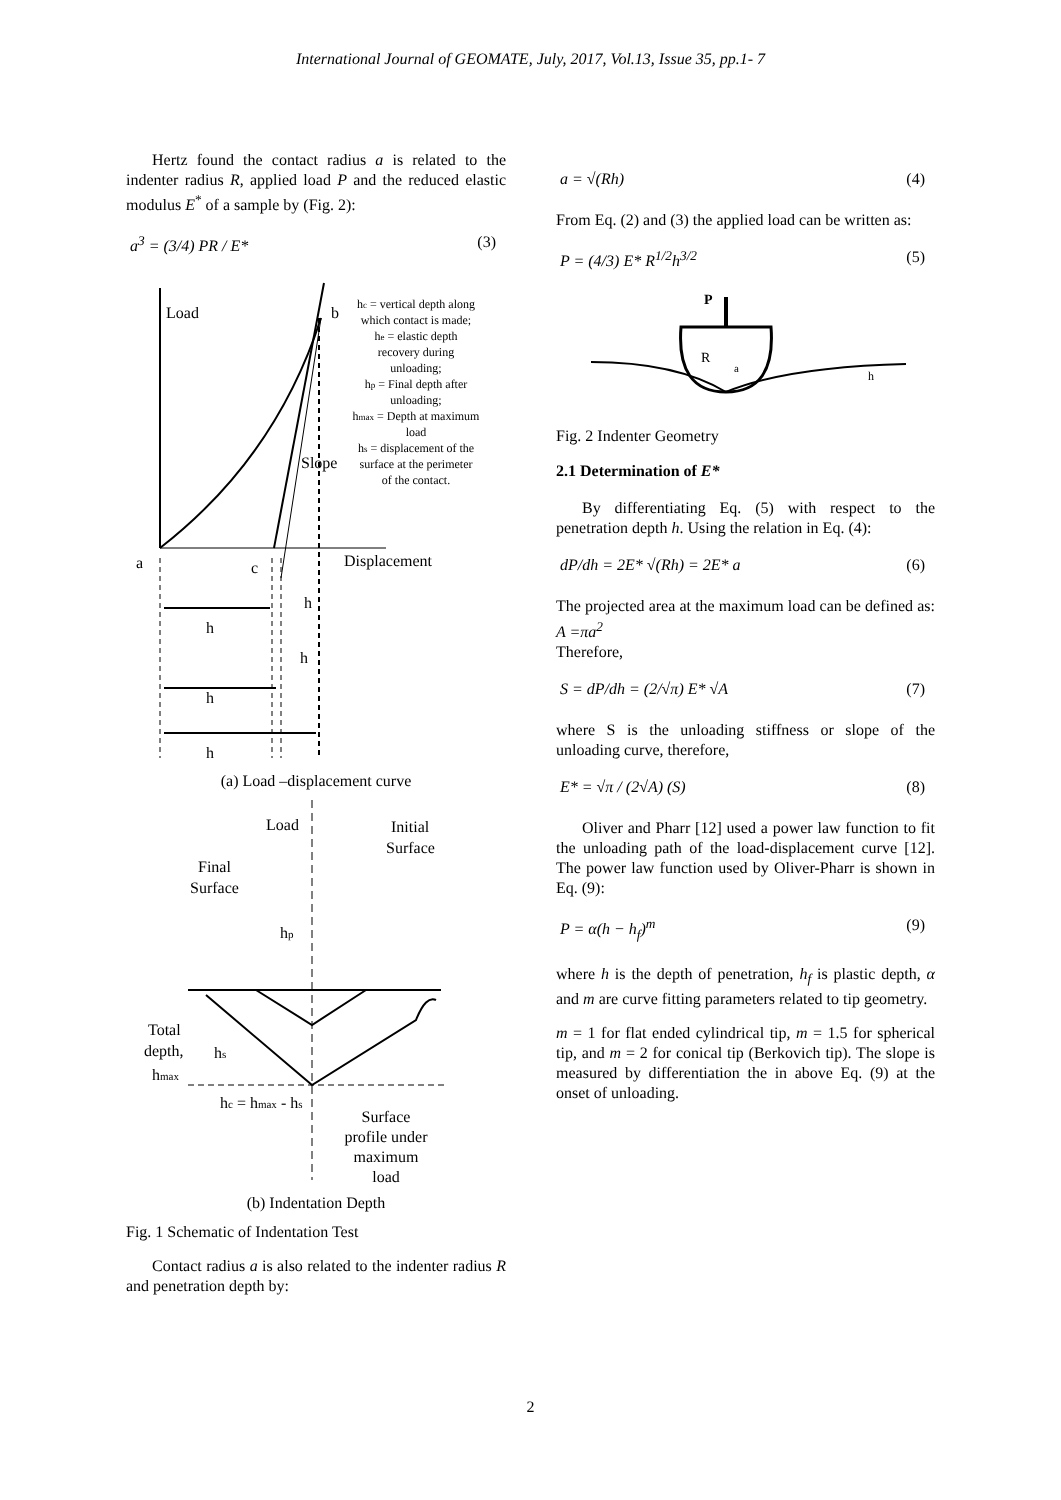International Journal of GEOMATE, July, 2017, Vol.13, Issue 35, pp.1- 7
Hertz found the contact radius a is related to the indenter radius R, applied load P and the reduced elastic modulus E<sup>*</sup> of a sample by (Fig. 2):
a<sup>3</sup> = (3/4) PR / E* (3)
Load
a
c
b
Displacement
Slope
h
h
h
h
h
hc = vertical depth along
which contact is made;
he = elastic depth
recovery during
unloading;
hp = Final depth after
unloading;
hmax = Depth at maximum
load
hs = displacement of the
surface at the perimeter
of the contact.
(a) Load –displacement curve
Load
Initial
Surface
Final
Surface
hp
Total
depth,
hmax
hs
hc = hmax - hs
Surface
profile under
maximum
load
(b) Indentation Depth
Fig. 1 Schematic of Indentation Test
Contact radius a is also related to the indenter radius R and penetration depth by:
a = √(Rh) (4)
From Eq. (2) and (3) the applied load can be written as:
P = (4/3) E* R<sup>1/2</sup>h<sup>3/2</sup> (5)
P
R
a
h
Fig. 2 Indenter Geometry
2.1 Determination of E*
By differentiating Eq. (5) with respect to the penetration depth h. Using the relation in Eq. (4):
dP/dh = 2E* √(Rh) = 2E* a (6)
The projected area at the maximum load can be defined as: A =πa<sup>2</sup>
Therefore,
S = dP/dh = (2/√π) E* √A (7)
where S is the unloading stiffness or slope of the unloading curve, therefore,
E* = √π / (2√A) (S) (8)
Oliver and Pharr [12] used a power law function to fit the unloading path of the load-displacement curve [12]. The power law function used by Oliver-Pharr is shown in Eq. (9):
P = α(h − h<sub>f</sub>)<sup>m</sup> (9)
where h is the depth of penetration, h<sub>f</sub> is plastic depth, α and m are curve fitting parameters related to tip geometry.
m = 1 for flat ended cylindrical tip, m = 1.5 for spherical tip, and m = 2 for conical tip (Berkovich tip). The slope is measured by differentiation the in above Eq. (9) at the onset of unloading.
2